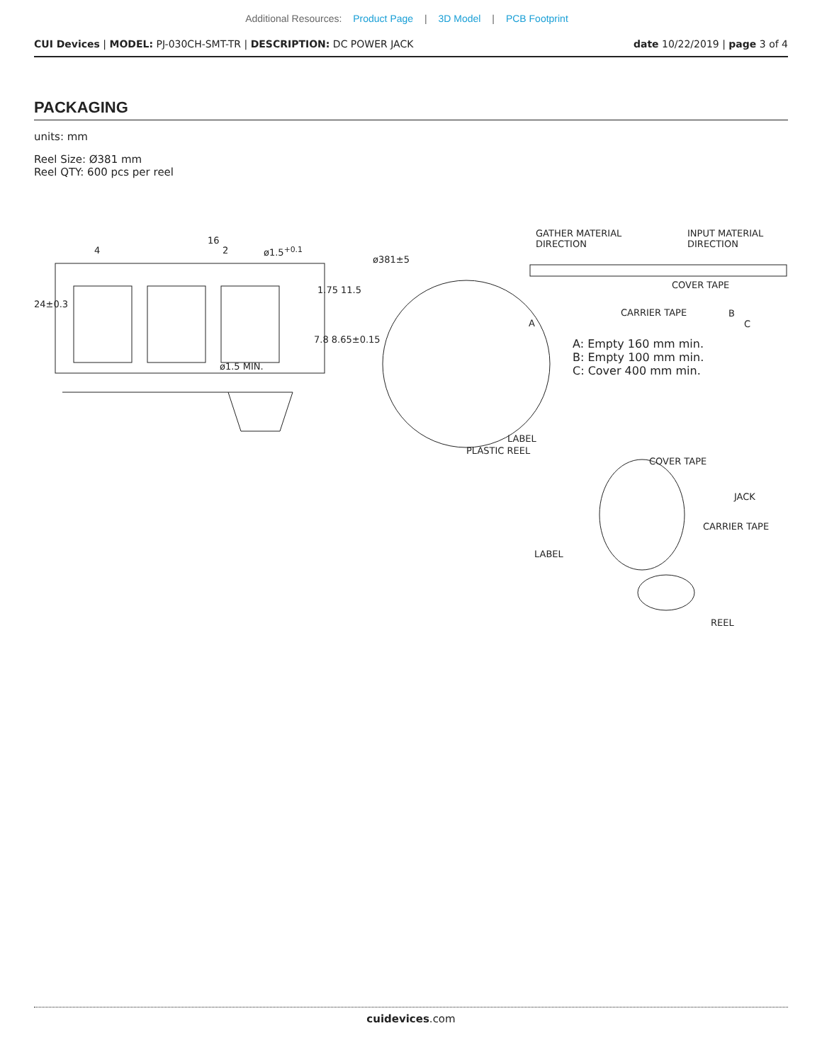Additional Resources: Product Page | 3D Model | PCB Footprint
CUI Devices | MODEL: PJ-030CH-SMT-TR | DESCRIPTION: DC POWER JACK
date 10/22/2019 | page 3 of 4
PACKAGING
units: mm
Reel Size: Ø381 mm
Reel QTY: 600 pcs per reel
4
16
2 ø1.5<sup>+0.1</sup>
24±0.3
1.75 11.5
ø1.5 MIN.
7.8 8.65±0.15
ø381±5
GATHER MATERIAL
DIRECTION
INPUT MATERIAL
DIRECTION
COVER TAPE
CARRIER TAPE
A
B
C
A: Empty 160 mm min.
B: Empty 100 mm min.
C: Cover 400 mm min.
LABEL
PLASTIC REEL
COVER TAPE
JACK
CARRIER TAPE
LABEL
REEL
cuidevices.com